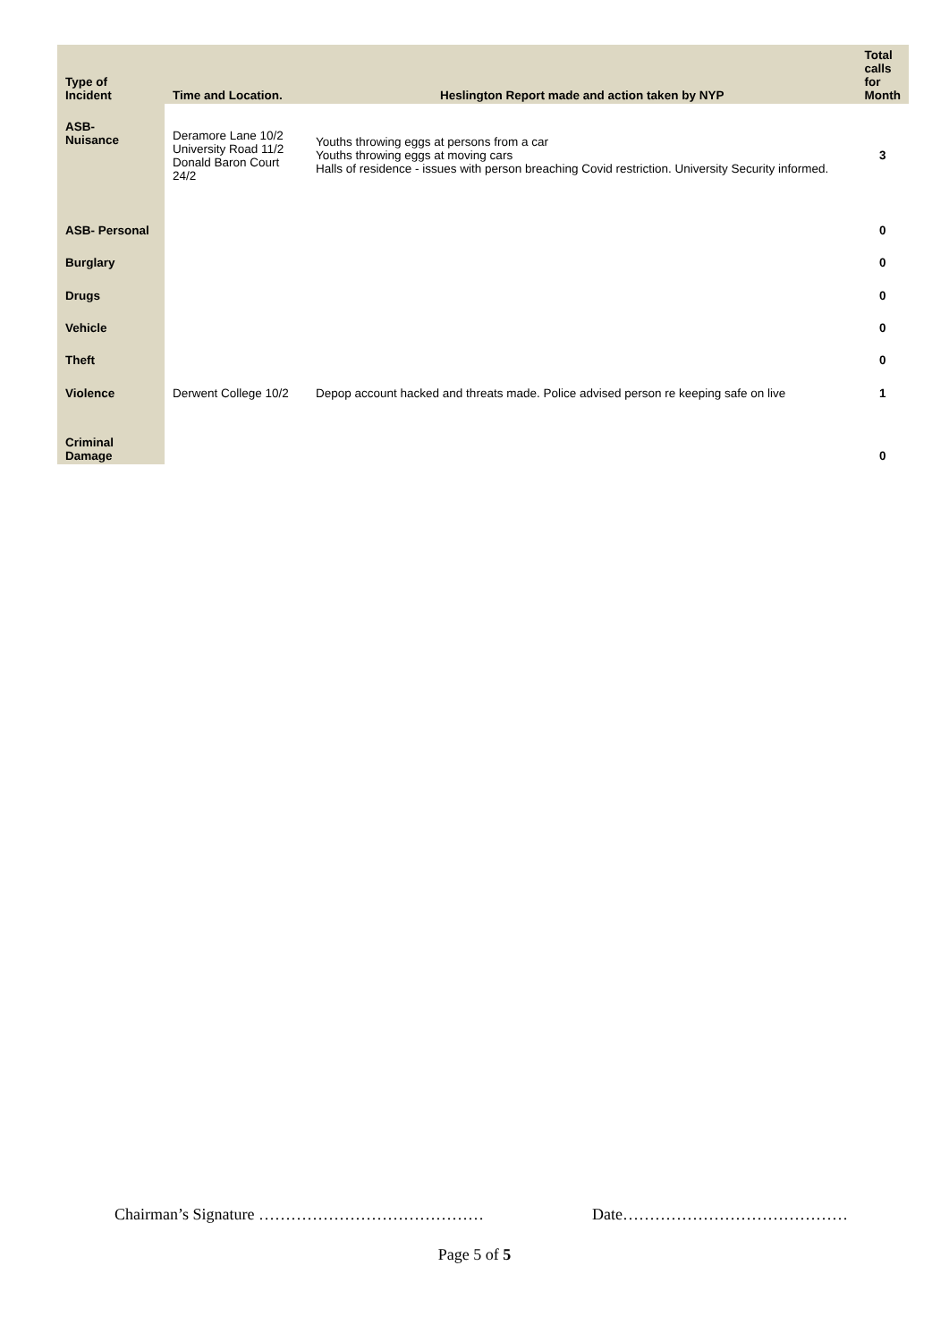| Type of Incident | Time and Location. | Heslington Report made and action taken by NYP | Total calls for Month |
| --- | --- | --- | --- |
| ASB- Nuisance | Deramore Lane 10/2 University Road 11/2 Donald Baron Court 24/2 | Youths throwing eggs at persons from a car Youths throwing eggs at moving cars Halls of residence - issues with person breaching Covid restriction. University Security informed. | 3 |
| ASB- Personal | | | 0 |
| Burglary | | | 0 |
| Drugs | | | 0 |
| Vehicle | | | 0 |
| Theft | | | 0 |
| Violence | Derwent College 10/2 | Depop account hacked and threats made. Police advised person re keeping safe on live | 1 |
| Criminal Damage | | | 0 |
Chairman’s Signature …………………………………… Date……………………………………
Page 5 of 5